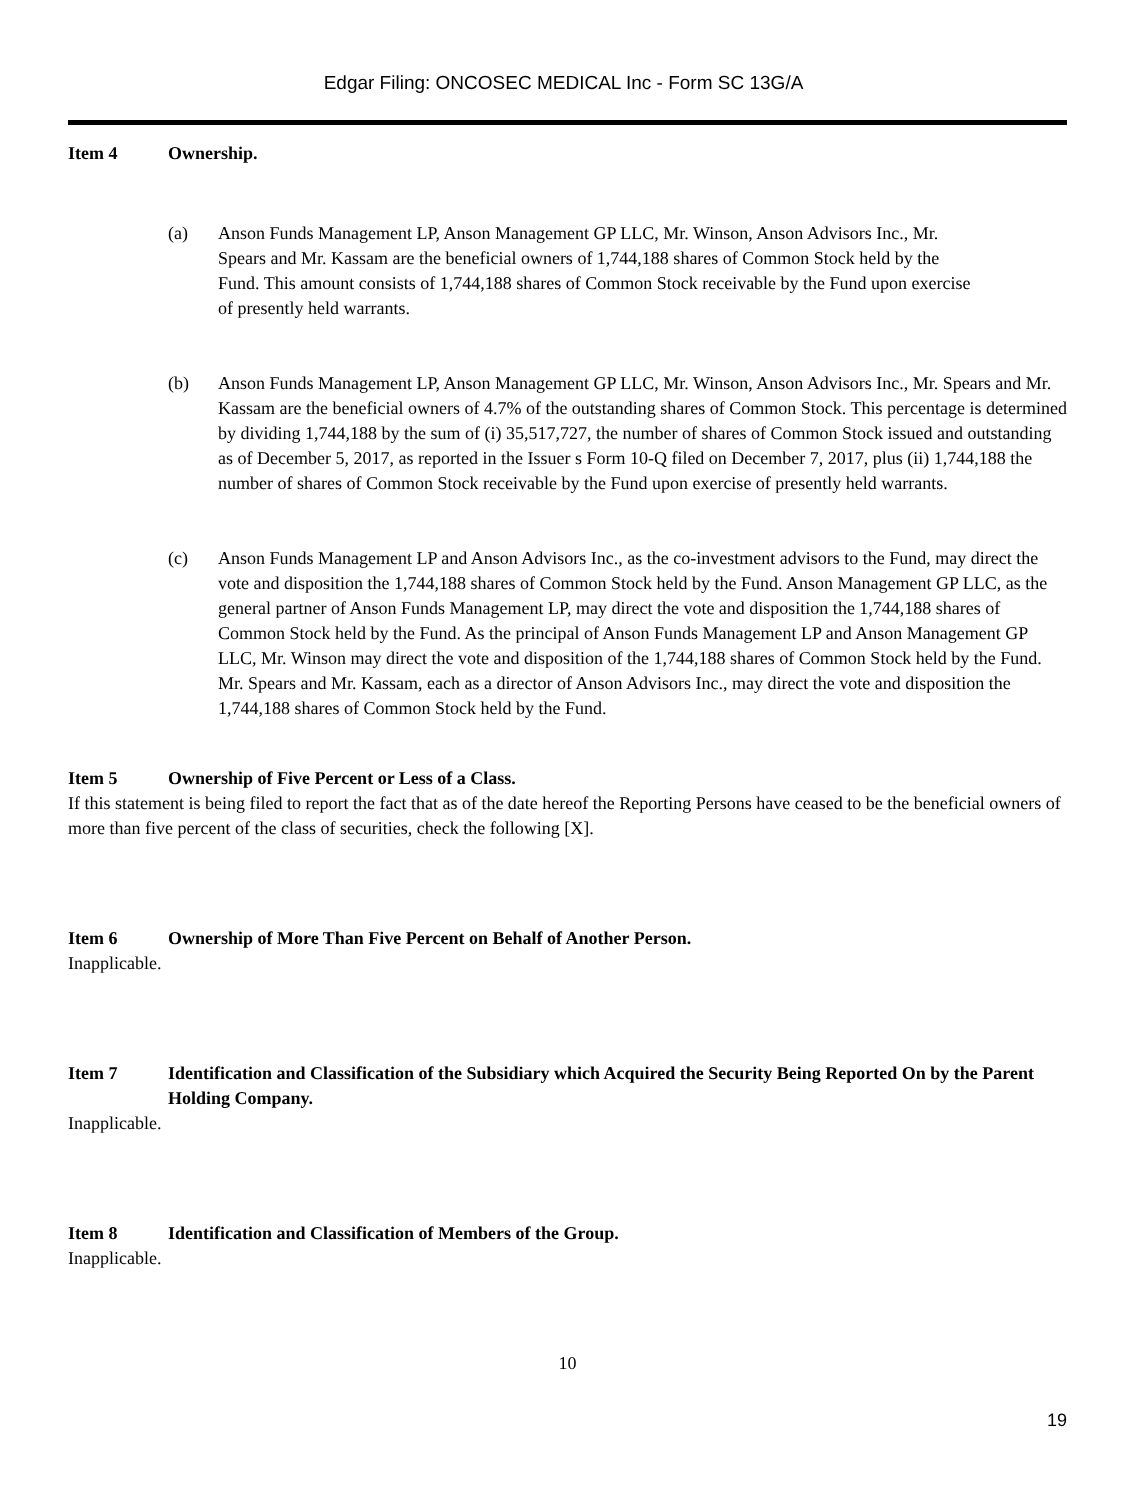Edgar Filing: ONCOSEC MEDICAL Inc - Form SC 13G/A
Item 4 Ownership.
(a) Anson Funds Management LP, Anson Management GP LLC, Mr. Winson, Anson Advisors Inc., Mr. Spears and Mr. Kassam are the beneficial owners of 1,744,188 shares of Common Stock held by the Fund. This amount consists of 1,744,188 shares of Common Stock receivable by the Fund upon exercise of presently held warrants.
(b) Anson Funds Management LP, Anson Management GP LLC, Mr. Winson, Anson Advisors Inc., Mr. Spears and Mr. Kassam are the beneficial owners of 4.7% of the outstanding shares of Common Stock. This percentage is determined by dividing 1,744,188 by the sum of (i) 35,517,727, the number of shares of Common Stock issued and outstanding as of December 5, 2017, as reported in the Issuer s Form 10-Q filed on December 7, 2017, plus (ii) 1,744,188 the number of shares of Common Stock receivable by the Fund upon exercise of presently held warrants.
(c) Anson Funds Management LP and Anson Advisors Inc., as the co-investment advisors to the Fund, may direct the vote and disposition the 1,744,188 shares of Common Stock held by the Fund. Anson Management GP LLC, as the general partner of Anson Funds Management LP, may direct the vote and disposition the 1,744,188 shares of Common Stock held by the Fund. As the principal of Anson Funds Management LP and Anson Management GP LLC, Mr. Winson may direct the vote and disposition of the 1,744,188 shares of Common Stock held by the Fund. Mr. Spears and Mr. Kassam, each as a director of Anson Advisors Inc., may direct the vote and disposition the 1,744,188 shares of Common Stock held by the Fund.
Item 5 Ownership of Five Percent or Less of a Class.
If this statement is being filed to report the fact that as of the date hereof the Reporting Persons have ceased to be the beneficial owners of more than five percent of the class of securities, check the following [X].
Item 6 Ownership of More Than Five Percent on Behalf of Another Person.
Inapplicable.
Item 7 Identification and Classification of the Subsidiary which Acquired the Security Being Reported On by the Parent Holding Company.
Inapplicable.
Item 8 Identification and Classification of Members of the Group.
Inapplicable.
10
19